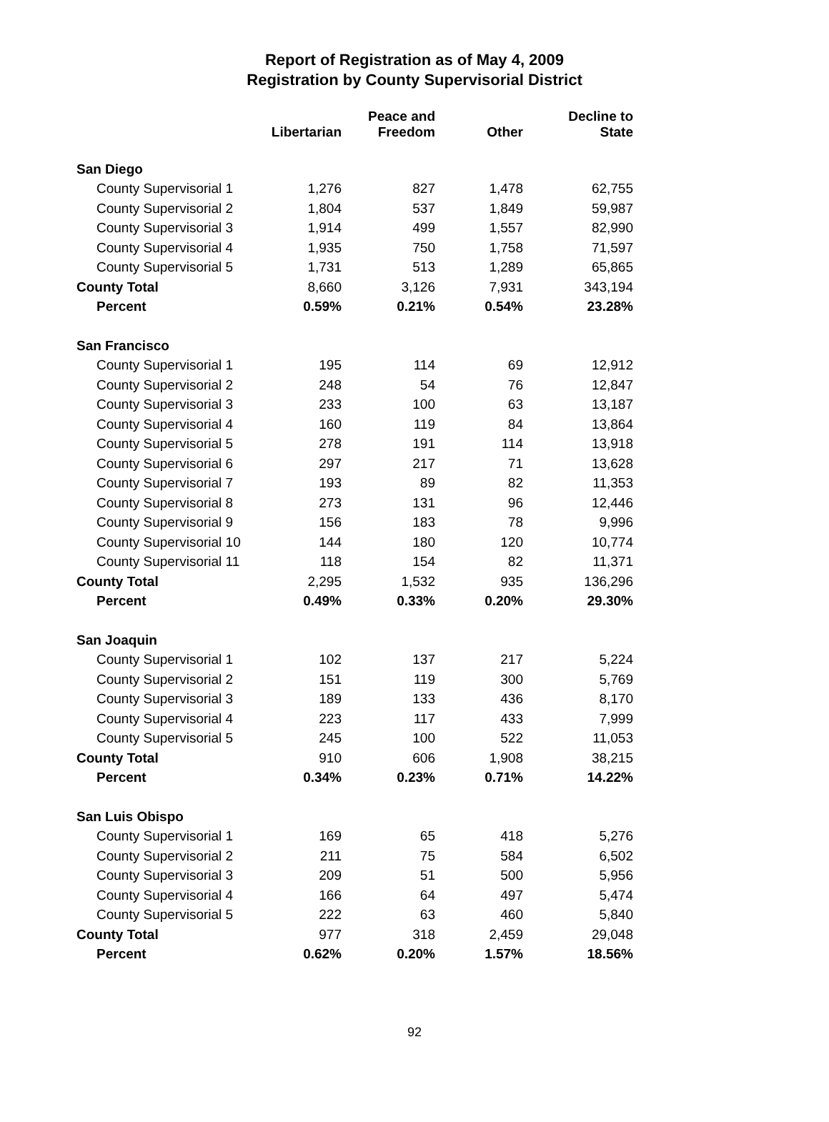Report of Registration as of May 4, 2009
Registration by County Supervisorial District
| | Libertarian | Peace and Freedom | Other | Decline to State |
| --- | --- | --- | --- | --- |
| San Diego | | | | |
| County Supervisorial 1 | 1,276 | 827 | 1,478 | 62,755 |
| County Supervisorial 2 | 1,804 | 537 | 1,849 | 59,987 |
| County Supervisorial 3 | 1,914 | 499 | 1,557 | 82,990 |
| County Supervisorial 4 | 1,935 | 750 | 1,758 | 71,597 |
| County Supervisorial 5 | 1,731 | 513 | 1,289 | 65,865 |
| County Total | 8,660 | 3,126 | 7,931 | 343,194 |
| Percent | 0.59% | 0.21% | 0.54% | 23.28% |
| San Francisco | | | | |
| County Supervisorial 1 | 195 | 114 | 69 | 12,912 |
| County Supervisorial 2 | 248 | 54 | 76 | 12,847 |
| County Supervisorial 3 | 233 | 100 | 63 | 13,187 |
| County Supervisorial 4 | 160 | 119 | 84 | 13,864 |
| County Supervisorial 5 | 278 | 191 | 114 | 13,918 |
| County Supervisorial 6 | 297 | 217 | 71 | 13,628 |
| County Supervisorial 7 | 193 | 89 | 82 | 11,353 |
| County Supervisorial 8 | 273 | 131 | 96 | 12,446 |
| County Supervisorial 9 | 156 | 183 | 78 | 9,996 |
| County Supervisorial 10 | 144 | 180 | 120 | 10,774 |
| County Supervisorial 11 | 118 | 154 | 82 | 11,371 |
| County Total | 2,295 | 1,532 | 935 | 136,296 |
| Percent | 0.49% | 0.33% | 0.20% | 29.30% |
| San Joaquin | | | | |
| County Supervisorial 1 | 102 | 137 | 217 | 5,224 |
| County Supervisorial 2 | 151 | 119 | 300 | 5,769 |
| County Supervisorial 3 | 189 | 133 | 436 | 8,170 |
| County Supervisorial 4 | 223 | 117 | 433 | 7,999 |
| County Supervisorial 5 | 245 | 100 | 522 | 11,053 |
| County Total | 910 | 606 | 1,908 | 38,215 |
| Percent | 0.34% | 0.23% | 0.71% | 14.22% |
| San Luis Obispo | | | | |
| County Supervisorial 1 | 169 | 65 | 418 | 5,276 |
| County Supervisorial 2 | 211 | 75 | 584 | 6,502 |
| County Supervisorial 3 | 209 | 51 | 500 | 5,956 |
| County Supervisorial 4 | 166 | 64 | 497 | 5,474 |
| County Supervisorial 5 | 222 | 63 | 460 | 5,840 |
| County Total | 977 | 318 | 2,459 | 29,048 |
| Percent | 0.62% | 0.20% | 1.57% | 18.56% |
92